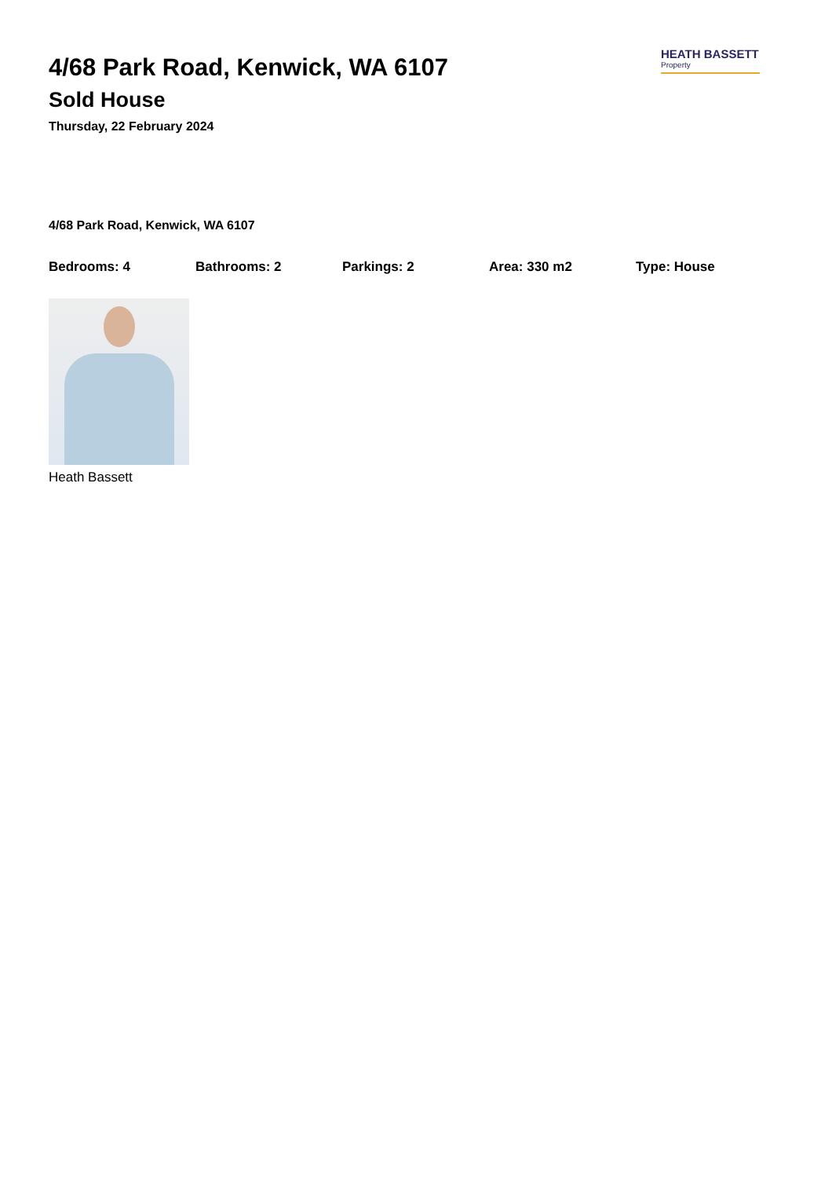HEATH BASSETT
Property
4/68 Park Road, Kenwick, WA 6107
Sold House
Thursday, 22 February 2024
4/68 Park Road, Kenwick, WA 6107
Bedrooms: 4 Bathrooms: 2 Parkings: 2 Area: 330 m2 Type: House
Heath Bassett